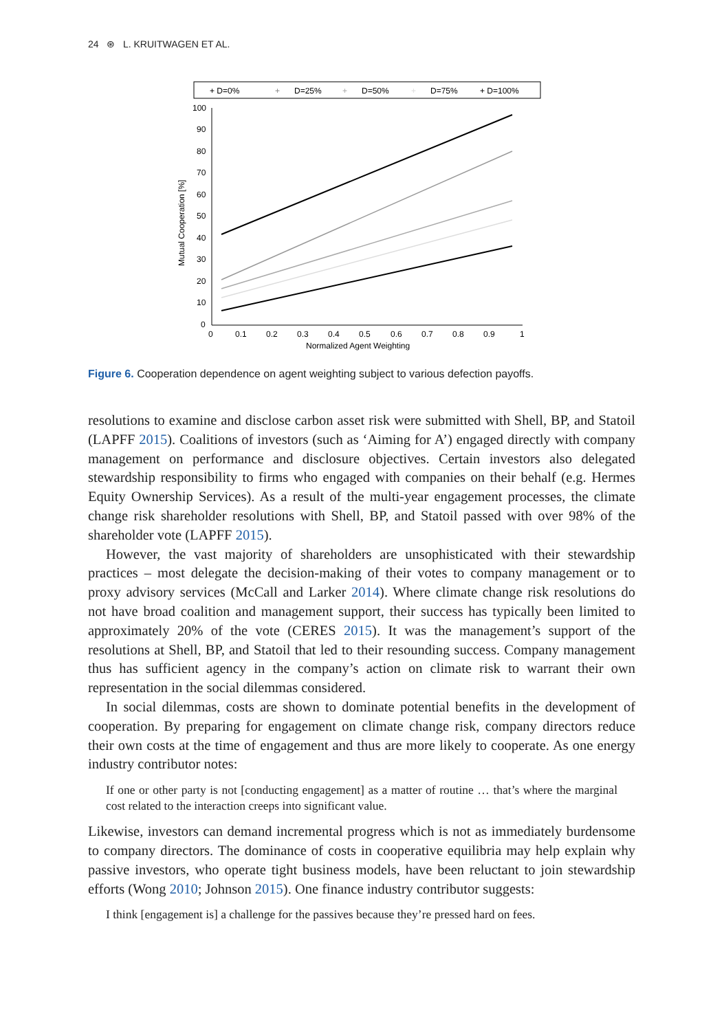24 ⊛ L. KRUITWAGEN ET AL.
+ D=0%
+
D=25%
+
D=50%
+
D=75%
+ D=100%
100
90
80
70
60
50
40
30
20
10
0
0
0.1
0.2
0.3
0.4
0.5
0.6
0.7
0.8
0.9
1
Normalized Agent Weighting
Mutual Cooperation [%]
Figure 6. Cooperation dependence on agent weighting subject to various defection payoffs.
resolutions to examine and disclose carbon asset risk were submitted with Shell, BP, and Statoil (LAPFF 2015). Coalitions of investors (such as ‘Aiming for A’) engaged directly with company management on performance and disclosure objectives. Certain investors also delegated stewardship responsibility to firms who engaged with companies on their behalf (e.g. Hermes Equity Ownership Services). As a result of the multi-year engagement processes, the climate change risk shareholder resolutions with Shell, BP, and Statoil passed with over 98% of the shareholder vote (LAPFF 2015).
However, the vast majority of shareholders are unsophisticated with their stewardship practices – most delegate the decision-making of their votes to company management or to proxy advisory services (McCall and Larker 2014). Where climate change risk resolutions do not have broad coalition and management support, their success has typically been limited to approximately 20% of the vote (CERES 2015). It was the management’s support of the resolutions at Shell, BP, and Statoil that led to their resounding success. Company management thus has sufficient agency in the company’s action on climate risk to warrant their own representation in the social dilemmas considered.
In social dilemmas, costs are shown to dominate potential benefits in the development of cooperation. By preparing for engagement on climate change risk, company directors reduce their own costs at the time of engagement and thus are more likely to cooperate. As one energy industry contributor notes:
If one or other party is not [conducting engagement] as a matter of routine … that’s where the marginal cost related to the interaction creeps into significant value.
Likewise, investors can demand incremental progress which is not as immediately burdensome to company directors. The dominance of costs in cooperative equilibria may help explain why passive investors, who operate tight business models, have been reluctant to join stewardship efforts (Wong 2010; Johnson 2015). One finance industry contributor suggests:
I think [engagement is] a challenge for the passives because they’re pressed hard on fees.